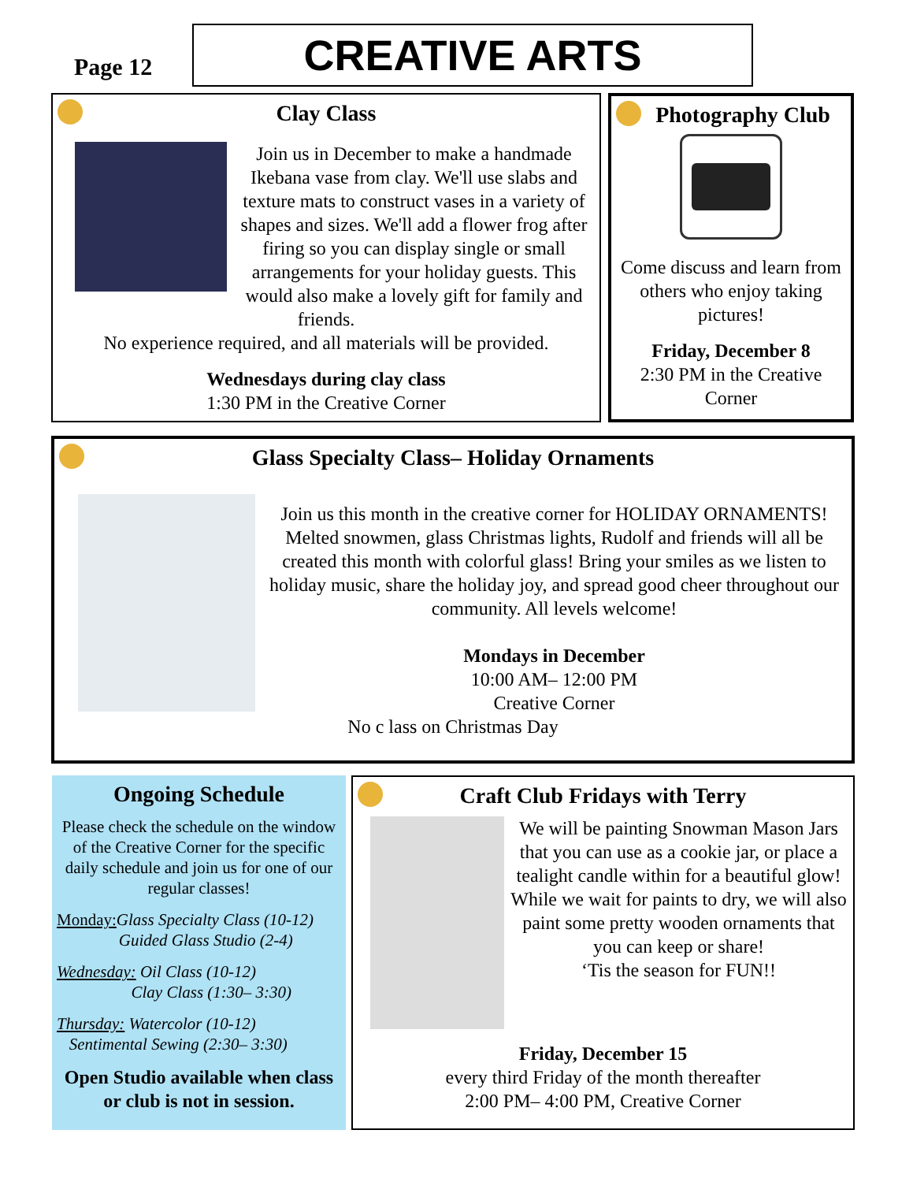Page 12
CREATIVE ARTS
Clay Class
Join us in December to make a handmade Ikebana vase from clay. We'll use slabs and texture mats to construct vases in a variety of shapes and sizes. We'll add a flower frog after firing so you can display single or small arrangements for your holiday guests. This would also make a lovely gift for family and friends.
No experience required, and all materials will be provided.
Wednesdays during clay class
1:30 PM in the Creative Corner
Photography Club
Come discuss and learn from others who enjoy taking pictures!
Friday, December 8
2:30 PM in the Creative Corner
Glass Specialty Class– Holiday Ornaments
Join us this month in the creative corner for HOLIDAY ORNAMENTS! Melted snowmen, glass Christmas lights, Rudolf and friends will all be created this month with colorful glass! Bring your smiles as we listen to holiday music, share the holiday joy, and spread good cheer throughout our community. All levels welcome!
Mondays in December
10:00 AM– 12:00 PM
Creative Corner
No c lass on Christmas Day
Ongoing Schedule
Please check the schedule on the window of the Creative Corner for the specific daily schedule and join us for one of our regular classes!
Monday: Glass Specialty Class (10-12)
Guided Glass Studio (2-4)
Wednesday: Oil Class (10-12)
Clay Class (1:30– 3:30)
Thursday: Watercolor (10-12)
Sentimental Sewing (2:30– 3:30)
Open Studio available when class or club is not in session.
Craft Club Fridays with Terry
We will be painting Snowman Mason Jars that you can use as a cookie jar, or place a tealight candle within for a beautiful glow! While we wait for paints to dry, we will also paint some pretty wooden ornaments that you can keep or share!
‘Tis the season for FUN!!
Friday, December 15
every third Friday of the month thereafter
2:00 PM– 4:00 PM, Creative Corner